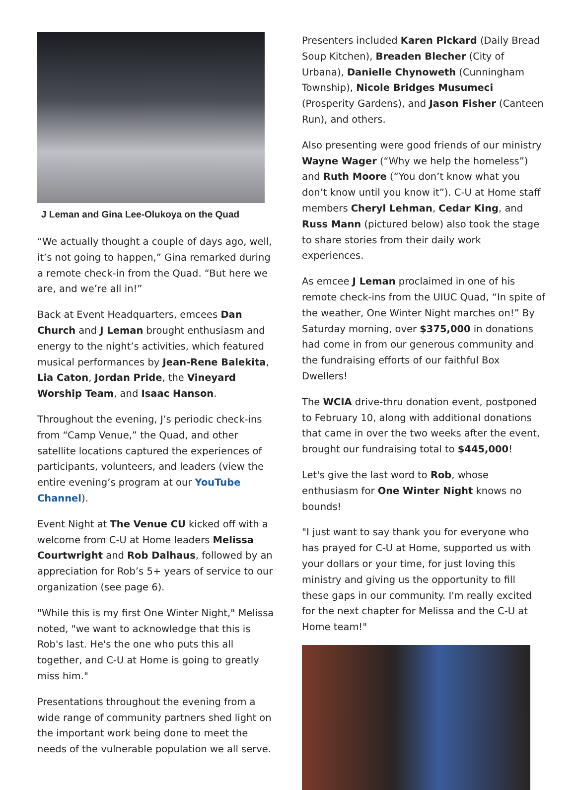J Leman and Gina Lee-Olukoya on the Quad
“We actually thought a couple of days ago, well, it’s not going to happen,” Gina remarked during a remote check-in from the Quad. “But here we are, and we’re all in!”
Back at Event Headquarters, emcees Dan Church and J Leman brought enthusiasm and energy to the night’s activities, which featured musical performances by Jean-Rene Balekita, Lia Caton, Jordan Pride, the Vineyard Worship Team, and Isaac Hanson.
Throughout the evening, J’s periodic check-ins from “Camp Venue,” the Quad, and other satellite locations captured the experiences of participants, volunteers, and leaders (view the entire evening’s program at our YouTube Channel).
Event Night at The Venue CU kicked off with a welcome from C-U at Home leaders Melissa Courtwright and Rob Dalhaus, followed by an appreciation for Rob’s 5+ years of service to our organization (see page 6).
"While this is my first One Winter Night," Melissa noted, "we want to acknowledge that this is Rob's last. He's the one who puts this all together, and C-U at Home is going to greatly miss him."
Presentations throughout the evening from a wide range of community partners shed light on the important work being done to meet the needs of the vulnerable population we all serve.
Presenters included Karen Pickard (Daily Bread Soup Kitchen), Breaden Blecher (City of Urbana), Danielle Chynoweth (Cunningham Township), Nicole Bridges Musumeci (Prosperity Gardens), and Jason Fisher (Canteen Run), and others.
Also presenting were good friends of our ministry Wayne Wager (“Why we help the homeless”) and Ruth Moore (“You don’t know what you don’t know until you know it”). C-U at Home staff members Cheryl Lehman, Cedar King, and Russ Mann (pictured below) also took the stage to share stories from their daily work experiences.
As emcee J Leman proclaimed in one of his remote check-ins from the UIUC Quad, “In spite of the weather, One Winter Night marches on!” By Saturday morning, over $375,000 in donations had come in from our generous community and the fundraising efforts of our faithful Box Dwellers!
The WCIA drive-thru donation event, postponed to February 10, along with additional donations that came in over the two weeks after the event, brought our fundraising total to $445,000!
Let's give the last word to Rob, whose enthusiasm for One Winter Night knows no bounds!
"I just want to say thank you for everyone who has prayed for C-U at Home, supported us with your dollars or your time, for just loving this ministry and giving us the opportunity to fill these gaps in our community. I'm really excited for the next chapter for Melissa and the C-U at Home team!"